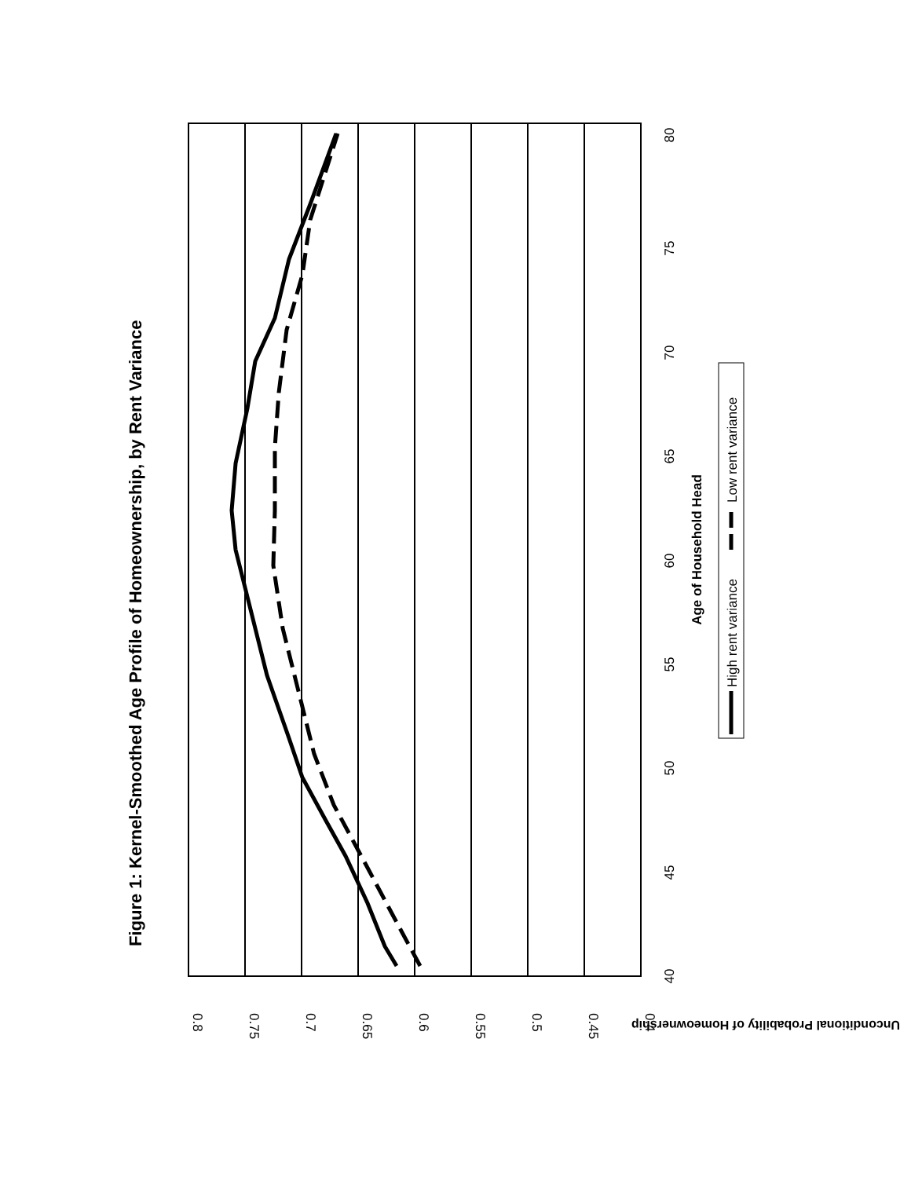Figure 1: Kernel-Smoothed Age Profile of Homeownership, by Rent Variance
0.8
0.75
0.7
0.65
0.6
0.55
0.5
0.45
0.4
Unconditional Probability of Homeownership
40
45
50
55
60
65
70
75
80
Age of Household Head
High rent variance
Low rent variance